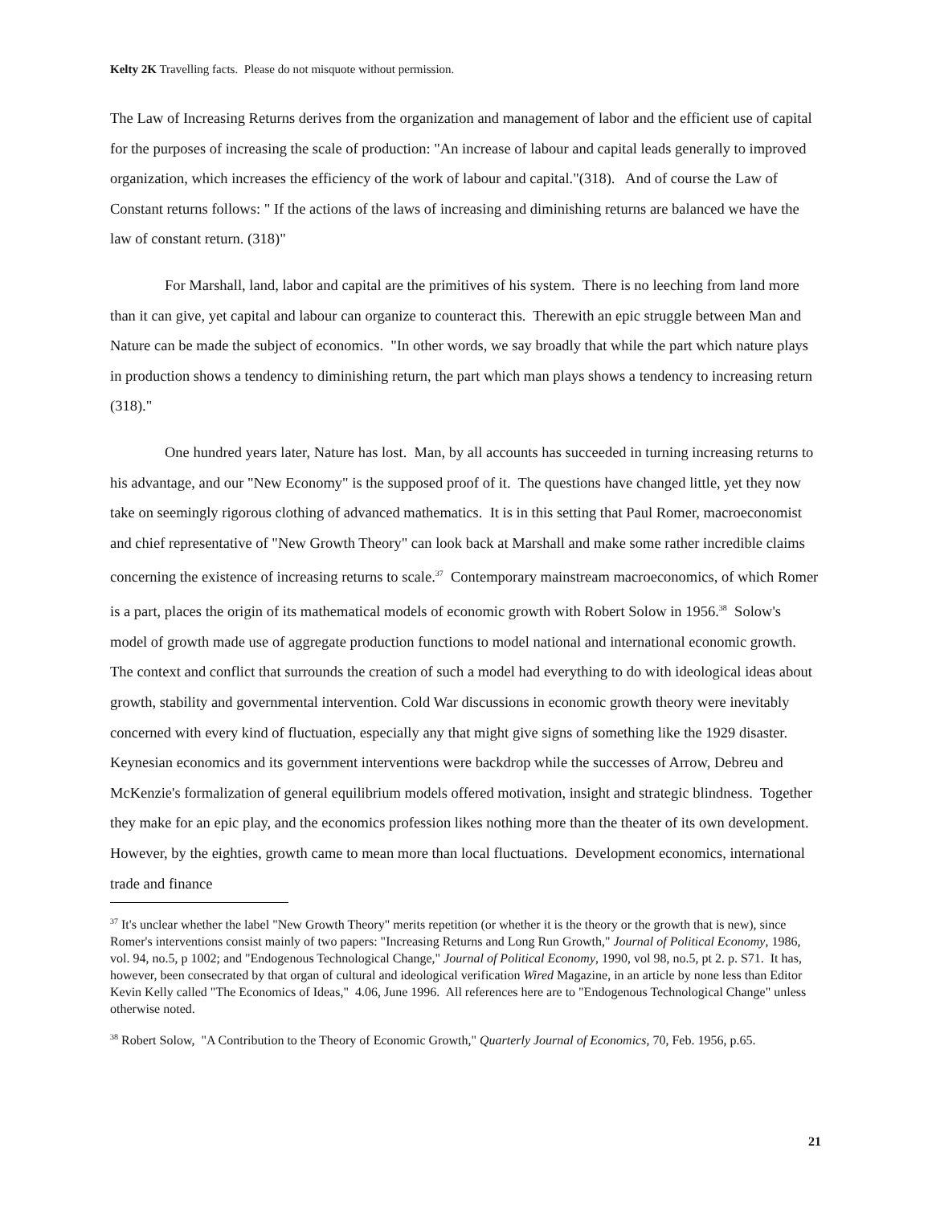Kelty 2K Travelling facts. Please do not misquote without permission.
The Law of Increasing Returns derives from the organization and management of labor and the efficient use of capital for the purposes of increasing the scale of production: "An increase of labour and capital leads generally to improved organization, which increases the efficiency of the work of labour and capital."(318). And of course the Law of Constant returns follows: " If the actions of the laws of increasing and diminishing returns are balanced we have the law of constant return. (318)"
For Marshall, land, labor and capital are the primitives of his system. There is no leeching from land more than it can give, yet capital and labour can organize to counteract this. Therewith an epic struggle between Man and Nature can be made the subject of economics. "In other words, we say broadly that while the part which nature plays in production shows a tendency to diminishing return, the part which man plays shows a tendency to increasing return (318)."
One hundred years later, Nature has lost. Man, by all accounts has succeeded in turning increasing returns to his advantage, and our "New Economy" is the supposed proof of it. The questions have changed little, yet they now take on seemingly rigorous clothing of advanced mathematics. It is in this setting that Paul Romer, macroeconomist and chief representative of "New Growth Theory" can look back at Marshall and make some rather incredible claims concerning the existence of increasing returns to scale.<sup>37</sup> Contemporary mainstream macroeconomics, of which Romer is a part, places the origin of its mathematical models of economic growth with Robert Solow in 1956.<sup>38</sup> Solow's model of growth made use of aggregate production functions to model national and international economic growth. The context and conflict that surrounds the creation of such a model had everything to do with ideological ideas about growth, stability and governmental intervention. Cold War discussions in economic growth theory were inevitably concerned with every kind of fluctuation, especially any that might give signs of something like the 1929 disaster. Keynesian economics and its government interventions were backdrop while the successes of Arrow, Debreu and McKenzie's formalization of general equilibrium models offered motivation, insight and strategic blindness. Together they make for an epic play, and the economics profession likes nothing more than the theater of its own development. However, by the eighties, growth came to mean more than local fluctuations. Development economics, international trade and finance
<sup>37</sup> It's unclear whether the label "New Growth Theory" merits repetition (or whether it is the theory or the growth that is new), since Romer's interventions consist mainly of two papers: "Increasing Returns and Long Run Growth," Journal of Political Economy, 1986, vol. 94, no.5, p 1002; and "Endogenous Technological Change," Journal of Political Economy, 1990, vol 98, no.5, pt 2. p. S71. It has, however, been consecrated by that organ of cultural and ideological verification Wired Magazine, in an article by none less than Editor Kevin Kelly called "The Economics of Ideas," 4.06, June 1996. All references here are to "Endogenous Technological Change" unless otherwise noted.
<sup>38</sup> Robert Solow, "A Contribution to the Theory of Economic Growth," Quarterly Journal of Economics, 70, Feb. 1956, p.65.
21